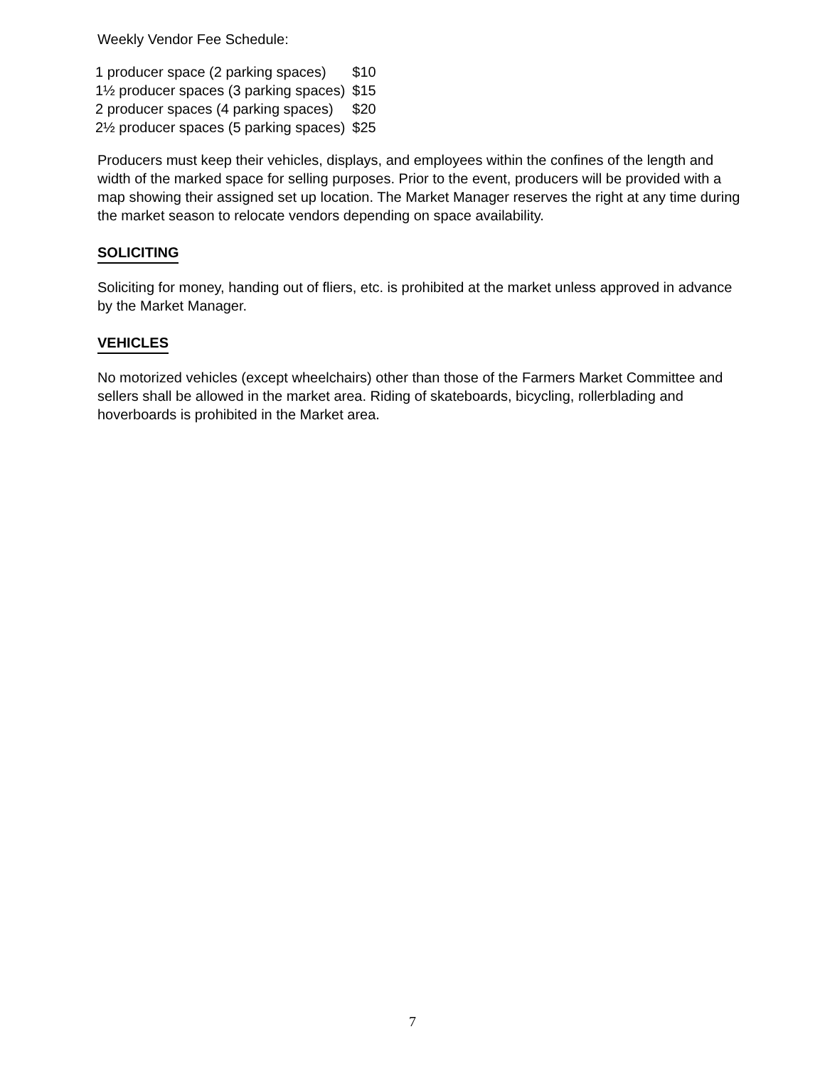Weekly Vendor Fee Schedule:
| 1 producer space (2 parking spaces) | $10 |
| 1½ producer spaces (3 parking spaces) | $15 |
| 2 producer spaces (4 parking spaces) | $20 |
| 2½ producer spaces (5 parking spaces) | $25 |
Producers must keep their vehicles, displays, and employees within the confines of the length and width of the marked space for selling purposes. Prior to the event, producers will be provided with a map showing their assigned set up location. The Market Manager reserves the right at any time during the market season to relocate vendors depending on space availability.
SOLICITING
Soliciting for money, handing out of fliers, etc. is prohibited at the market unless approved in advance by the Market Manager.
VEHICLES
No motorized vehicles (except wheelchairs) other than those of the Farmers Market Committee and sellers shall be allowed in the market area. Riding of skateboards, bicycling, rollerblading and hoverboards is prohibited in the Market area.
7